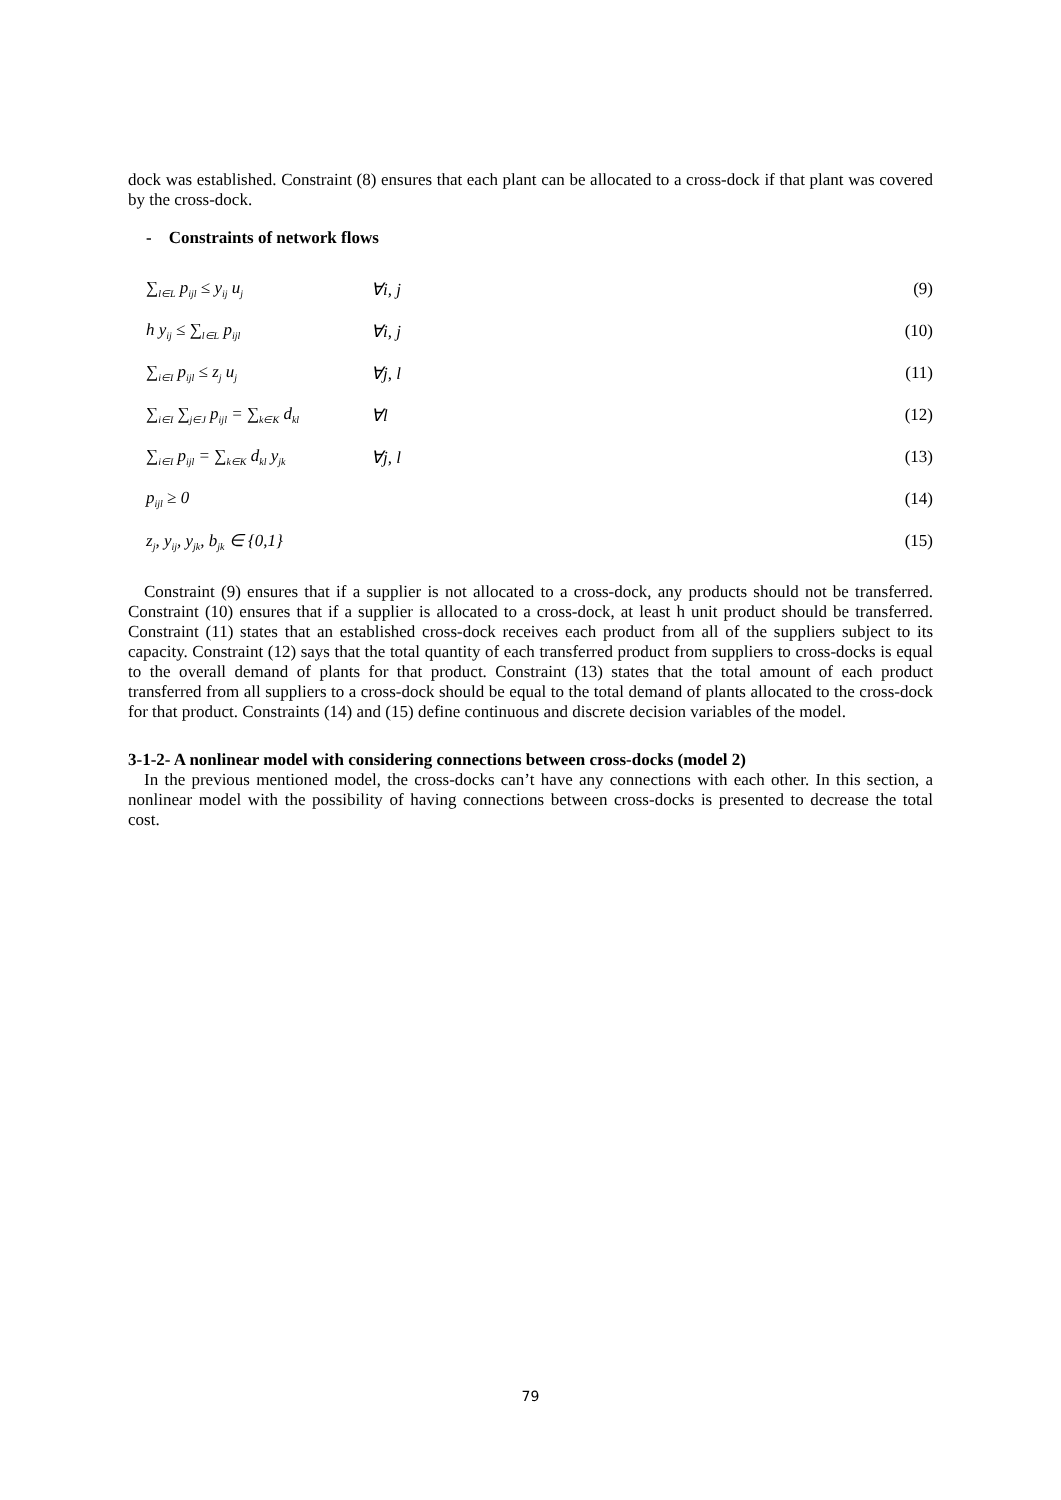dock was established. Constraint (8) ensures that each plant can be allocated to a cross-dock if that plant was covered by the cross-dock.
- Constraints of network flows
∑<sub>l∈L</sub> p<sub>ijl</sub> ≤ y<sub>ij</sub> u<sub>j</sub> ∀i, j (9)
h y<sub>ij</sub> ≤ ∑<sub>l∈L</sub> p<sub>ijl</sub> ∀i, j (10)
∑<sub>i∈I</sub> p<sub>ijl</sub> ≤ z<sub>j</sub> u<sub>j</sub> ∀j, l (11)
∑<sub>i∈I</sub> ∑<sub>j∈J</sub> p<sub>ijl</sub> = ∑<sub>k∈K</sub> d<sub>kl</sub> ∀l (12)
∑<sub>i∈I</sub> p<sub>ijl</sub> = ∑<sub>k∈K</sub> d<sub>kl</sub> y<sub>jk</sub> ∀j, l (13)
p<sub>ijl</sub> ≥ 0 (14)
z<sub>j</sub>, y<sub>ij</sub>, y<sub>jk</sub>, b<sub>jk</sub> ∈ {0,1} (15)
Constraint (9) ensures that if a supplier is not allocated to a cross-dock, any products should not be transferred. Constraint (10) ensures that if a supplier is allocated to a cross-dock, at least h unit product should be transferred. Constraint (11) states that an established cross-dock receives each product from all of the suppliers subject to its capacity. Constraint (12) says that the total quantity of each transferred product from suppliers to cross-docks is equal to the overall demand of plants for that product. Constraint (13) states that the total amount of each product transferred from all suppliers to a cross-dock should be equal to the total demand of plants allocated to the cross-dock for that product. Constraints (14) and (15) define continuous and discrete decision variables of the model.
3-1-2- A nonlinear model with considering connections between cross-docks (model 2)
In the previous mentioned model, the cross-docks can’t have any connections with each other. In this section, a nonlinear model with the possibility of having connections between cross-docks is presented to decrease the total cost.
79